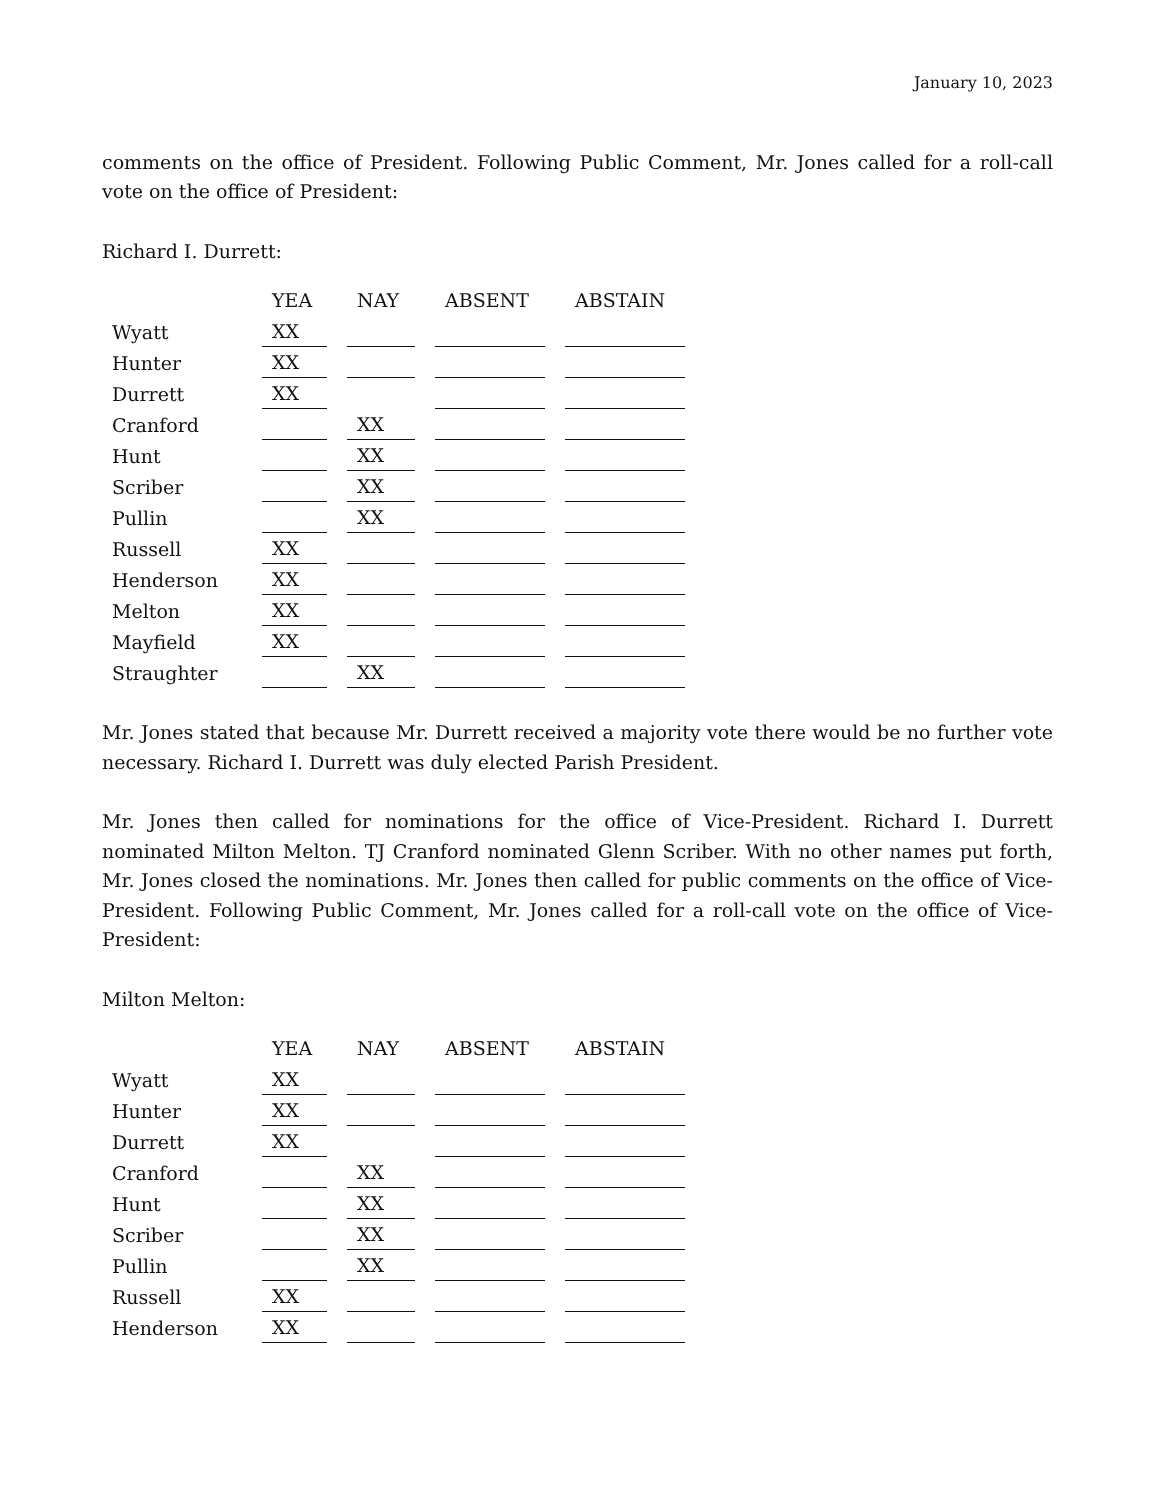January 10, 2023
comments on the office of President. Following Public Comment, Mr. Jones called for a roll-call vote on the office of President:
Richard I. Durrett:
| | YEA | NAY | ABSENT | ABSTAIN |
| --- | --- | --- | --- | --- |
| Wyatt | XX | | | |
| Hunter | XX | | | |
| Durrett | XX | | | |
| Cranford | | XX | | |
| Hunt | | XX | | |
| Scriber | | XX | | |
| Pullin | | XX | | |
| Russell | XX | | | |
| Henderson | XX | | | |
| Melton | XX | | | |
| Mayfield | XX | | | |
| Straughter | | XX | | |
Mr. Jones stated that because Mr. Durrett received a majority vote there would be no further vote necessary. Richard I. Durrett was duly elected Parish President.
Mr. Jones then called for nominations for the office of Vice-President. Richard I. Durrett nominated Milton Melton. TJ Cranford nominated Glenn Scriber. With no other names put forth, Mr. Jones closed the nominations. Mr. Jones then called for public comments on the office of Vice-President. Following Public Comment, Mr. Jones called for a roll-call vote on the office of Vice-President:
Milton Melton:
| | YEA | NAY | ABSENT | ABSTAIN |
| --- | --- | --- | --- | --- |
| Wyatt | XX | | | |
| Hunter | XX | | | |
| Durrett | XX | | | |
| Cranford | | XX | | |
| Hunt | | XX | | |
| Scriber | | XX | | |
| Pullin | | XX | | |
| Russell | XX | | | |
| Henderson | XX | | | |